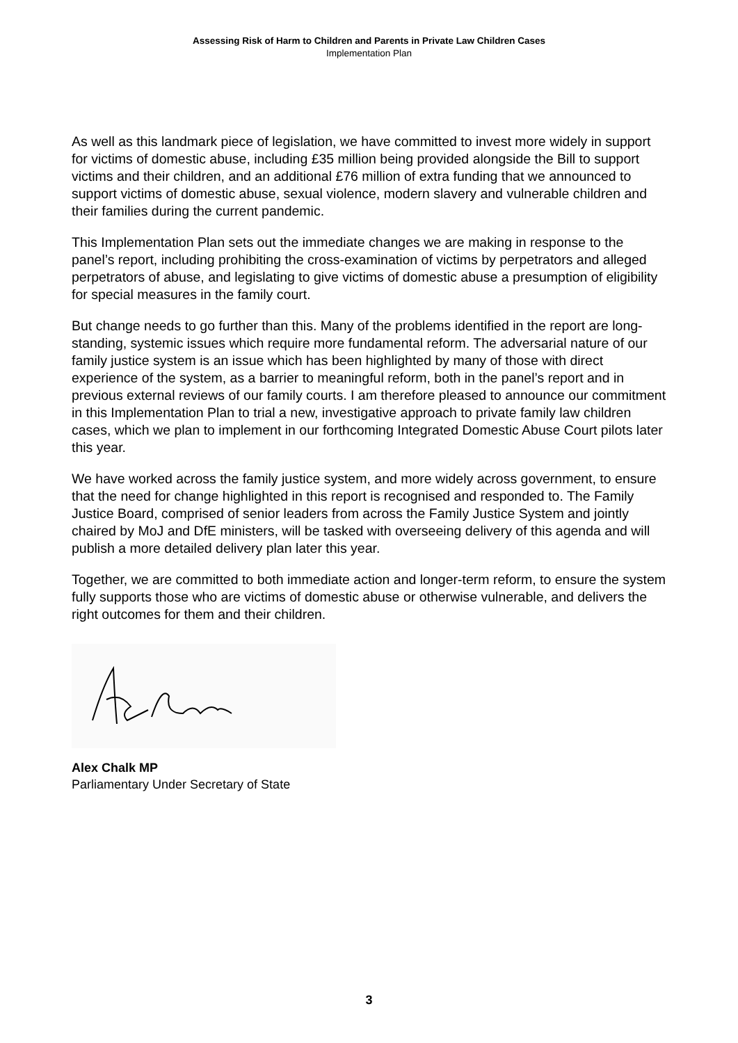Assessing Risk of Harm to Children and Parents in Private Law Children Cases
Implementation Plan
As well as this landmark piece of legislation, we have committed to invest more widely in support for victims of domestic abuse, including £35 million being provided alongside the Bill to support victims and their children, and an additional £76 million of extra funding that we announced to support victims of domestic abuse, sexual violence, modern slavery and vulnerable children and their families during the current pandemic.
This Implementation Plan sets out the immediate changes we are making in response to the panel’s report, including prohibiting the cross-examination of victims by perpetrators and alleged perpetrators of abuse, and legislating to give victims of domestic abuse a presumption of eligibility for special measures in the family court.
But change needs to go further than this. Many of the problems identified in the report are long-standing, systemic issues which require more fundamental reform. The adversarial nature of our family justice system is an issue which has been highlighted by many of those with direct experience of the system, as a barrier to meaningful reform, both in the panel’s report and in previous external reviews of our family courts. I am therefore pleased to announce our commitment in this Implementation Plan to trial a new, investigative approach to private family law children cases, which we plan to implement in our forthcoming Integrated Domestic Abuse Court pilots later this year.
We have worked across the family justice system, and more widely across government, to ensure that the need for change highlighted in this report is recognised and responded to. The Family Justice Board, comprised of senior leaders from across the Family Justice System and jointly chaired by MoJ and DfE ministers, will be tasked with overseeing delivery of this agenda and will publish a more detailed delivery plan later this year.
Together, we are committed to both immediate action and longer-term reform, to ensure the system fully supports those who are victims of domestic abuse or otherwise vulnerable, and delivers the right outcomes for them and their children.
Alex Chalk MP
Parliamentary Under Secretary of State
3